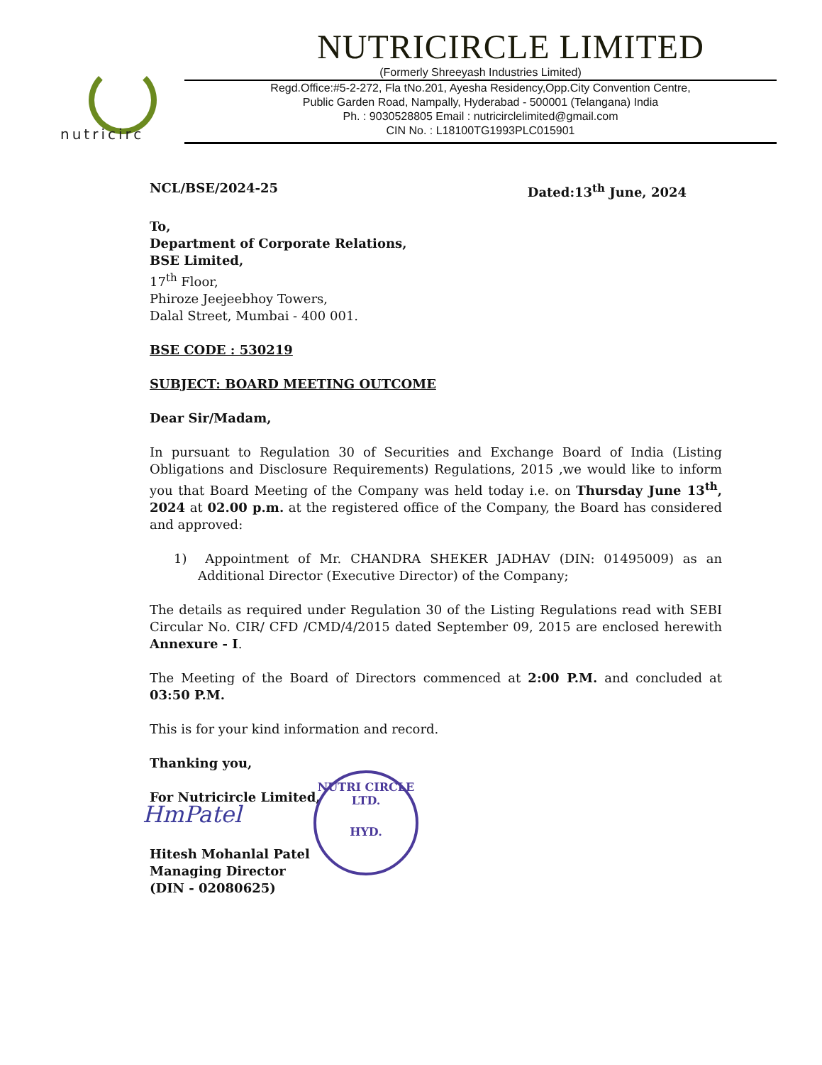nutricirc
NUTRICIRCLE LIMITED
(Formerly Shreeyash Industries Limited)
Regd.Office:#5-2-272, Fla tNo.201, Ayesha Residency,Opp.City Convention Centre,
Public Garden Road, Nampally, Hyderabad - 500001 (Telangana) India
Ph. : 9030528805 Email : nutricirclelimited@gmail.com
CIN No. : L18100TG1993PLC015901
NCL/BSE/2024-25 Dated:13<sup>th</sup> June, 2024
To,
Department of Corporate Relations,
BSE Limited,
17<sup>th</sup> Floor,
Phiroze Jeejeebhoy Towers,
Dalal Street, Mumbai - 400 001.
BSE CODE : 530219
SUBJECT: BOARD MEETING OUTCOME
Dear Sir/Madam,
In pursuant to Regulation 30 of Securities and Exchange Board of India (Listing Obligations and Disclosure Requirements) Regulations, 2015 ,we would like to inform you that Board Meeting of the Company was held today i.e. on Thursday June 13<sup>th</sup>, 2024 at 02.00 p.m. at the registered office of the Company, the Board has considered and approved:
1) Appointment of Mr. CHANDRA SHEKER JADHAV (DIN: 01495009) as an Additional Director (Executive Director) of the Company;
The details as required under Regulation 30 of the Listing Regulations read with SEBI Circular No. CIR/ CFD /CMD/4/2015 dated September 09, 2015 are enclosed herewith Annexure - I.
The Meeting of the Board of Directors commenced at 2:00 P.M. and concluded at 03:50 P.M.
This is for your kind information and record.
Thanking you,
For Nutricircle Limited,
HmPatel
Hitesh Mohanlal Patel
Managing Director
(DIN - 02080625)
NUTRI CIRCLE LTD.
HYD.